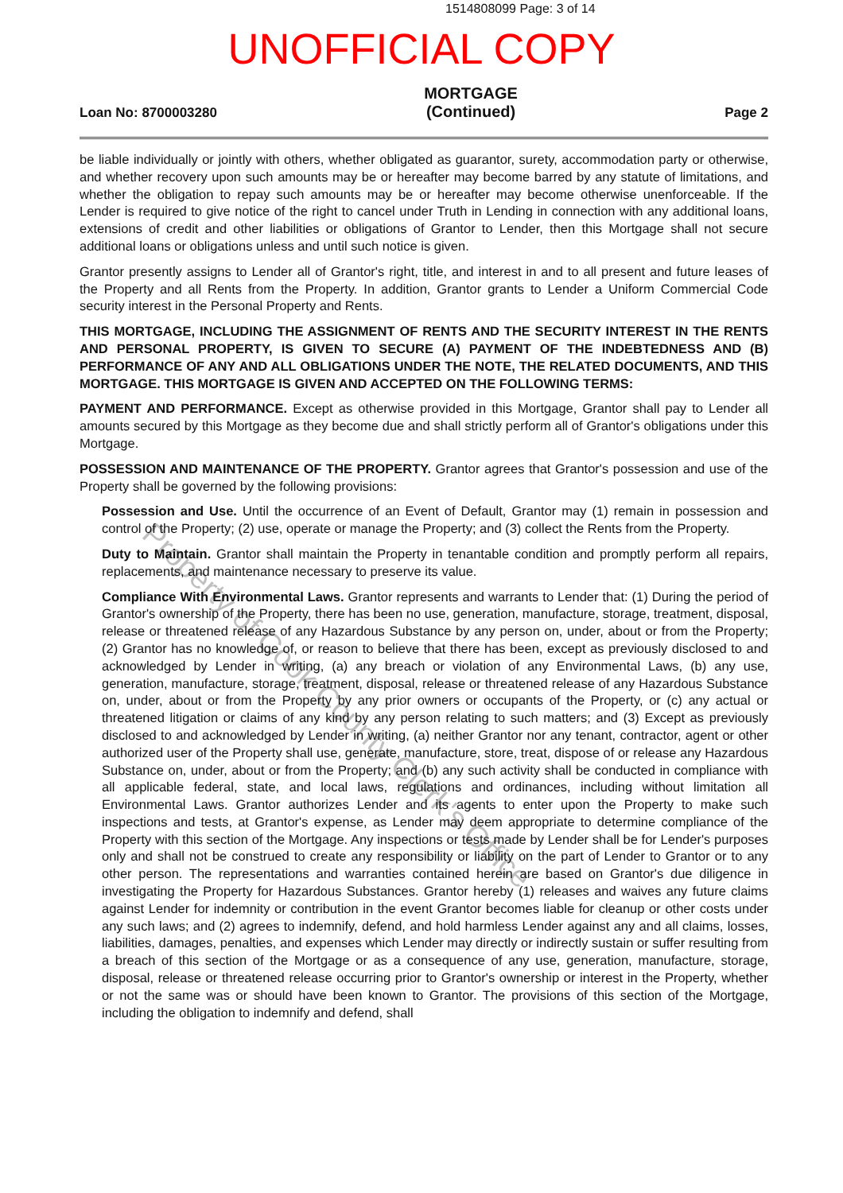1514808099 Page: 3 of 14
UNOFFICIAL COPY
Loan No: 8700003280 MORTGAGE
(Continued) Page 2
be liable individually or jointly with others, whether obligated as guarantor, surety, accommodation party or otherwise, and whether recovery upon such amounts may be or hereafter may become barred by any statute of limitations, and whether the obligation to repay such amounts may be or hereafter may become otherwise unenforceable. If the Lender is required to give notice of the right to cancel under Truth in Lending in connection with any additional loans, extensions of credit and other liabilities or obligations of Grantor to Lender, then this Mortgage shall not secure additional loans or obligations unless and until such notice is given.
Grantor presently assigns to Lender all of Grantor's right, title, and interest in and to all present and future leases of the Property and all Rents from the Property. In addition, Grantor grants to Lender a Uniform Commercial Code security interest in the Personal Property and Rents.
THIS MORTGAGE, INCLUDING THE ASSIGNMENT OF RENTS AND THE SECURITY INTEREST IN THE RENTS AND PERSONAL PROPERTY, IS GIVEN TO SECURE (A) PAYMENT OF THE INDEBTEDNESS AND (B) PERFORMANCE OF ANY AND ALL OBLIGATIONS UNDER THE NOTE, THE RELATED DOCUMENTS, AND THIS MORTGAGE. THIS MORTGAGE IS GIVEN AND ACCEPTED ON THE FOLLOWING TERMS:
PAYMENT AND PERFORMANCE. Except as otherwise provided in this Mortgage, Grantor shall pay to Lender all amounts secured by this Mortgage as they become due and shall strictly perform all of Grantor's obligations under this Mortgage.
POSSESSION AND MAINTENANCE OF THE PROPERTY. Grantor agrees that Grantor's possession and use of the Property shall be governed by the following provisions:
Possession and Use. Until the occurrence of an Event of Default, Grantor may (1) remain in possession and control of the Property; (2) use, operate or manage the Property; and (3) collect the Rents from the Property.
Duty to Maintain. Grantor shall maintain the Property in tenantable condition and promptly perform all repairs, replacements, and maintenance necessary to preserve its value.
Compliance With Environmental Laws. Grantor represents and warrants to Lender that: (1) During the period of Grantor's ownership of the Property, there has been no use, generation, manufacture, storage, treatment, disposal, release or threatened release of any Hazardous Substance by any person on, under, about or from the Property; (2) Grantor has no knowledge of, or reason to believe that there has been, except as previously disclosed to and acknowledged by Lender in writing, (a) any breach or violation of any Environmental Laws, (b) any use, generation, manufacture, storage, treatment, disposal, release or threatened release of any Hazardous Substance on, under, about or from the Property by any prior owners or occupants of the Property, or (c) any actual or threatened litigation or claims of any kind by any person relating to such matters; and (3) Except as previously disclosed to and acknowledged by Lender in writing, (a) neither Grantor nor any tenant, contractor, agent or other authorized user of the Property shall use, generate, manufacture, store, treat, dispose of or release any Hazardous Substance on, under, about or from the Property; and (b) any such activity shall be conducted in compliance with all applicable federal, state, and local laws, regulations and ordinances, including without limitation all Environmental Laws. Grantor authorizes Lender and its agents to enter upon the Property to make such inspections and tests, at Grantor's expense, as Lender may deem appropriate to determine compliance of the Property with this section of the Mortgage. Any inspections or tests made by Lender shall be for Lender's purposes only and shall not be construed to create any responsibility or liability on the part of Lender to Grantor or to any other person. The representations and warranties contained herein are based on Grantor's due diligence in investigating the Property for Hazardous Substances. Grantor hereby (1) releases and waives any future claims against Lender for indemnity or contribution in the event Grantor becomes liable for cleanup or other costs under any such laws; and (2) agrees to indemnify, defend, and hold harmless Lender against any and all claims, losses, liabilities, damages, penalties, and expenses which Lender may directly or indirectly sustain or suffer resulting from a breach of this section of the Mortgage or as a consequence of any use, generation, manufacture, storage, disposal, release or threatened release occurring prior to Grantor's ownership or interest in the Property, whether or not the same was or should have been known to Grantor. The provisions of this section of the Mortgage, including the obligation to indemnify and defend, shall
Property of Cook County Clerk's Office